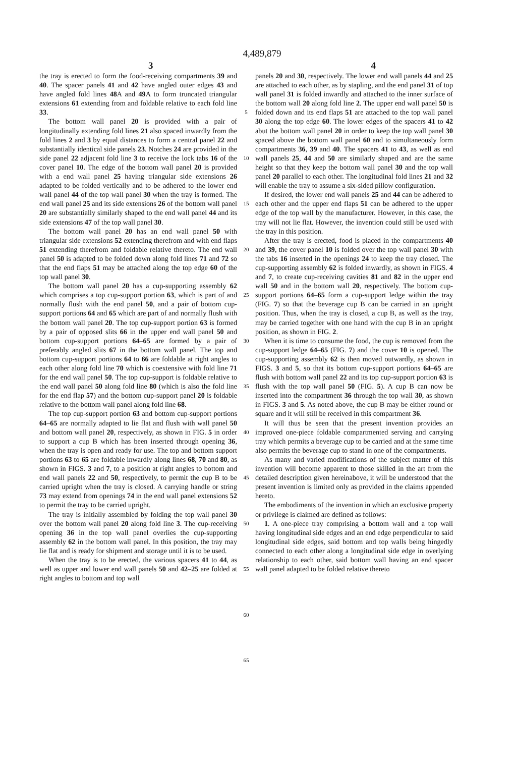4,489,879
3 4
the tray is erected to form the food-receiving compartments 39 and 40. The spacer panels 41 and 42 have angled outer edges 43 and have angled fold lines 48 A and 49 A to form truncated triangular extensions 61 extending from and foldable relative to each fold line 33.
The bottom wall panel 20 is provided with a pair of longitudinally extending fold lines 21 also spaced inwardly from the fold lines 2 and 3 by equal distances to form a central panel 22 and substantially identical side panels 23. Notches 24 are provided in the side panel 22 adjacent fold line 3 to receive the lock tabs 16 of the cover panel 10. The edge of the bottom wall panel 20 is provided with a end wall panel 25 having triangular side extensions 26 adapted to be folded vertically and to be adhered to the lower end wall panel 44 of the top wall panel 30 when the tray is formed. The end wall panel 25 and its side extensions 26 of the bottom wall panel 20 are substantially similarly shaped to the end wall panel 44 and its side extensions 47 of the top wall panel 30.
The bottom wall panel 20 has an end wall panel 50 with triangular side extensions 52 extending therefrom and with end flaps 51 extending therefrom and foldable relative thereto. The end wall panel 50 is adapted to be folded down along fold lines 71 and 72 so that the end flaps 51 may be attached along the top edge 60 of the top wall panel 30.
The bottom wall panel 20 has a cup-supporting assembly 62 which comprises a top cup-support portion 63, which is part of and normally flush with the end panel 50, and a pair of bottom cup-support portions 64 and 65 which are part of and normally flush with the bottom wall panel 20. The top cup-support portion 63 is formed by a pair of opposed slits 66 in the upper end wall panel 50 and bottom cup-support portions 64–65 are formed by a pair of preferably angled slits 67 in the bottom wall panel. The top and bottom cup-support portions 64 to 66 are foldable at right angles to each other along fold line 70 which is coextensive with fold line 71 for the end wall panel 50. The top cup-support is foldable relative to the end wall panel 50 along fold line 80 (which is also the fold line for the end flap 57) and the bottom cup-support panel 20 is foldable relative to the bottom wall panel along fold line 68.
The top cup-support portion 63 and bottom cup-support portions 64–65 are normally adapted to lie flat and flush with wall panel 50 and bottom wall panel 20, respectively, as shown in FIG. 5 in order to support a cup B which has been inserted through opening 36, when the tray is open and ready for use. The top and bottom support portions 63 to 65 are foldable inwardly along lines 68, 70 and 80, as shown in FIGS. 3 and 7, to a position at right angles to bottom and end wall panels 22 and 50, respectively, to permit the cup B to be carried upright when the tray is closed. A carrying handle or string 73 may extend from openings 74 in the end wall panel extensions 52 to permit the tray to be carried upright.
The tray is initially assembled by folding the top wall panel 30 over the bottom wall panel 20 along fold line 3. The cup-receiving opening 36 in the top wall panel overlies the cup-supporting assembly 62 in the bottom wall panel. In this position, the tray may lie flat and is ready for shipment and storage until it is to be used.
When the tray is to be erected, the various spacers 41 to 44, as well as upper and lower end wall panels 50 and 42–25 are folded at right angles to bottom and top wall
5
10
15
20
25
30
35
40
45
50
55
60
65
panels 20 and 30, respectively. The lower end wall panels 44 and 25 are attached to each other, as by stapling, and the end panel 31 of top wall panel 31 is folded inwardly and attached to the inner surface of the bottom wall 20 along fold line 2. The upper end wall panel 50 is folded down and its end flaps 51 are attached to the top wall panel 30 along the top edge 60. The lower edges of the spacers 41 to 42 abut the bottom wall panel 20 in order to keep the top wall panel 30 spaced above the bottom wall panel 60 and to simultaneously form compartments 36, 39 and 40. The spacers 41 to 43, as well as end wall panels 25, 44 and 50 are similarly shaped and are the same height so that they keep the bottom wall panel 30 and the top wall panel 20 parallel to each other. The longitudinal fold lines 21 and 32 will enable the tray to assume a six-sided pillow configuration.
If desired, the lower end wall panels 25 and 44 can be adhered to each other and the upper end flaps 51 can be adhered to the upper edge of the top wall by the manufacturer. However, in this case, the tray will not lie flat. However, the invention could still be used with the tray in this position.
After the tray is erected, food is placed in the compartments 40 and 39, the cover panel 10 is folded over the top wall panel 30 with the tabs 16 inserted in the openings 24 to keep the tray closed. The cup-supporting assembly 62 is folded inwardly, as shown in FIGS. 4 and 7, to create cup-receiving cavities 81 and 82 in the upper end wall 50 and in the bottom wall 20, respectively. The bottom cup-support portions 64–65 form a cup-support ledge within the tray (FIG. 7) so that the beverage cup B can be carried in an upright position. Thus, when the tray is closed, a cup B, as well as the tray, may be carried together with one hand with the cup B in an upright position, as shown in FIG. 2.
When it is time to consume the food, the cup is removed from the cup-support ledge 64–65 (FIG. 7) and the cover 10 is opened. The cup-supporting assembly 62 is then moved outwardly, as shown in FIGS. 3 and 5, so that its bottom cup-support portions 64–65 are flush with bottom wall panel 22 and its top cup-support portion 63 is flush with the top wall panel 50 (FIG. 5). A cup B can now be inserted into the compartment 36 through the top wall 30, as shown in FIGS. 3 and 5. As noted above, the cup B may be either round or square and it will still be received in this compartment 36.
It will thus be seen that the present invention provides an improved one-piece foldable compartmented serving and carrying tray which permits a beverage cup to be carried and at the same time also permits the beverage cup to stand in one of the compartments.
As many and varied modifications of the subject matter of this invention will become apparent to those skilled in the art from the detailed description given hereinabove, it will be understood that the present invention is limited only as provided in the claims appended hereto.
The embodiments of the invention in which an exclusive property or privilege is claimed are defined as follows:
1. A one-piece tray comprising a bottom wall and a top wall having longitudinal side edges and an end edge perpendicular to said longitudinal side edges, said bottom and top walls being hingedly connected to each other along a longitudinal side edge in overlying relationship to each other, said bottom wall having an end spacer wall panel adapted to be folded relative thereto